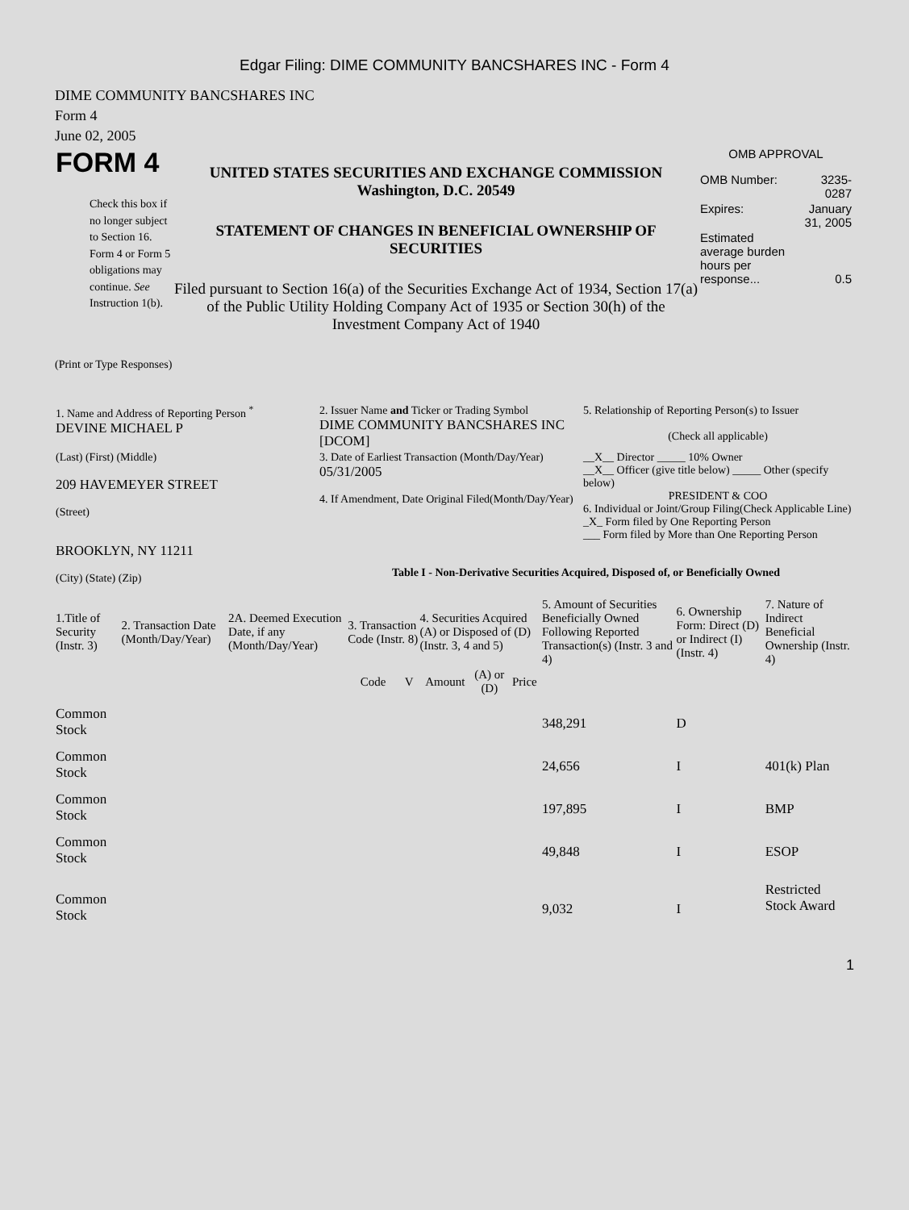Edgar Filing: DIME COMMUNITY BANCSHARES INC - Form 4
DIME COMMUNITY BANCSHARES INC
Form 4
June 02, 2005
| FORM 4 Check this box if no longer subject to Section 16. Form 4 or Form 5 obligations may continue. See Instruction 1(b). | UNITED STATES SECURITIES AND EXCHANGE COMMISSION Washington, D.C. 20549 STATEMENT OF CHANGES IN BENEFICIAL OWNERSHIP OF SECURITIES Filed pursuant to Section 16(a) of the Securities Exchange Act of 1934, Section 17(a) of the Public Utility Holding Company Act of 1935 or Section 30(h) of the Investment Company Act of 1940 | OMB APPROVAL / OMB Number: / 3235-0287 / / Expires: / January 31, 2005 / / Estimated average burden hours per response... / 0.5 / |
(Print or Type Responses)
| 1. Name and Address of Reporting Person <sup>*</sup> DEVINE MICHAEL P | 2. Issuer Name and Ticker or Trading Symbol DIME COMMUNITY BANCSHARES INC [DCOM] | 5. Relationship of Reporting Person(s) to Issuer (Check all applicable) |
| (Last) (First) (Middle) 209 HAVEMEYER STREET (Street) | 3. Date of Earliest Transaction (Month/Day/Year) 05/31/2005 4. If Amendment, Date Original Filed(Month/Day/Year) | __X__ Director _____ 10% Owner __X__ Officer (give title below) _____ Other (specify below) PRESIDENT & COO 6. Individual or Joint/Group Filing(Check Applicable Line) _X_ Form filed by One Reporting Person ___ Form filed by More than One Reporting Person |
| BROOKLYN, NY 11211 (City) (State) (Zip) | Table I - Non-Derivative Securities Acquired, Disposed of, or Beneficially Owned | |
| 1.Title of Security (Instr. 3) | 2. Transaction Date (Month/Day/Year) | 2A. Deemed Execution Date, if any (Month/Day/Year) | 3. Transaction Code (Instr. 8) | | 4. Securities Acquired (A) or Disposed of (D) (Instr. 3, 4 and 5) | | | 5. Amount of Securities Beneficially Owned Following Reported Transaction(s) (Instr. 3 and 4) | 6. Ownership Form: Direct (D) or Indirect (I) (Instr. 4) | 7. Nature of Indirect Beneficial Ownership (Instr. 4) |
| --- | --- | --- | --- | --- | --- | --- | --- | --- | --- | --- |
| | | | Code | V | Amount | (A) or (D) | Price | | | |
| Common Stock | | | | | | | | 348,291 | D | |
| Common Stock | | | | | | | | 24,656 | I | 401(k) Plan |
| Common Stock | | | | | | | | 197,895 | I | BMP |
| Common Stock | | | | | | | | 49,848 | I | ESOP |
| Common Stock | | | | | | | | 9,032 | I | Restricted Stock Award |
1